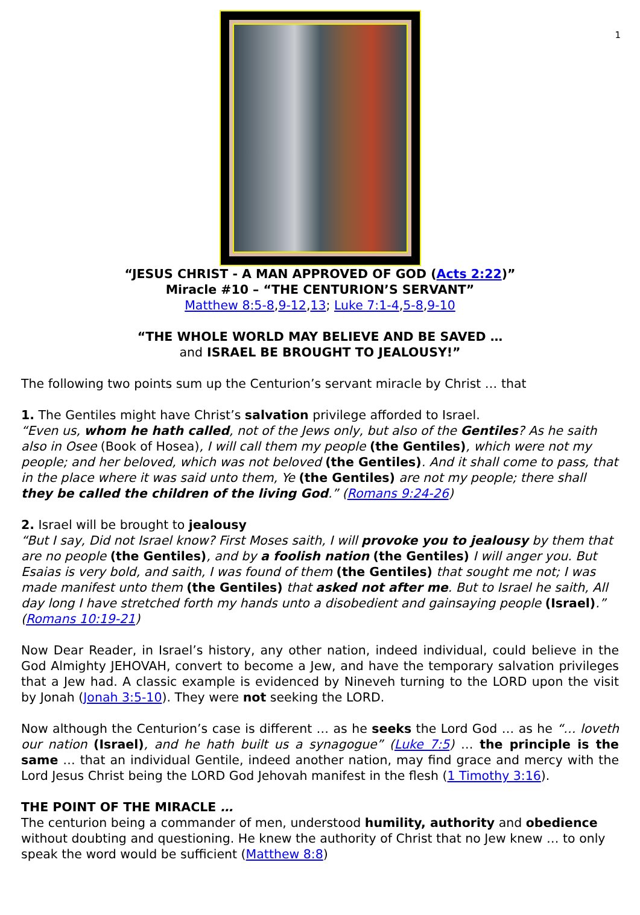1
“JESUS CHRIST - A MAN APPROVED OF GOD (Acts 2:22)”
Miracle #10 – “THE CENTURION’S SERVANT”
Matthew 8:5-8,9-12,13; Luke 7:1-4,5-8,9-10
“THE WHOLE WORLD MAY BELIEVE AND BE SAVED …
and ISRAEL BE BROUGHT TO JEALOUSY!”
The following two points sum up the Centurion’s servant miracle by Christ … that
1. The Gentiles might have Christ’s salvation privilege afforded to Israel.
“Even us, whom he hath called, not of the Jews only, but also of the Gentiles? As he saith also in Osee (Book of Hosea), I will call them my people (the Gentiles), which were not my people; and her beloved, which was not beloved (the Gentiles). And it shall come to pass, that in the place where it was said unto them, Ye (the Gentiles) are not my people; there shall they be called the children of the living God.” (Romans 9:24-26)
2. Israel will be brought to jealousy
“But I say, Did not Israel know? First Moses saith, I will provoke you to jealousy by them that are no people (the Gentiles), and by a foolish nation (the Gentiles) I will anger you. But Esaias is very bold, and saith, I was found of them (the Gentiles) that sought me not; I was made manifest unto them (the Gentiles) that asked not after me. But to Israel he saith, All day long I have stretched forth my hands unto a disobedient and gainsaying people (Israel).” (Romans 10:19-21)
Now Dear Reader, in Israel’s history, any other nation, indeed individual, could believe in the God Almighty JEHOVAH, convert to become a Jew, and have the temporary salvation privileges that a Jew had. A classic example is evidenced by Nineveh turning to the LORD upon the visit by Jonah (Jonah 3:5-10). They were not seeking the LORD.
Now although the Centurion’s case is different … as he seeks the Lord God … as he “… loveth our nation (Israel), and he hath built us a synagogue” (Luke 7:5) … the principle is the same … that an individual Gentile, indeed another nation, may find grace and mercy with the Lord Jesus Christ being the LORD God Jehovah manifest in the flesh (1 Timothy 3:16).
THE POINT OF THE MIRACLE …
The centurion being a commander of men, understood humility, authority and obedience without doubting and questioning. He knew the authority of Christ that no Jew knew … to only speak the word would be sufficient (Matthew 8:8)